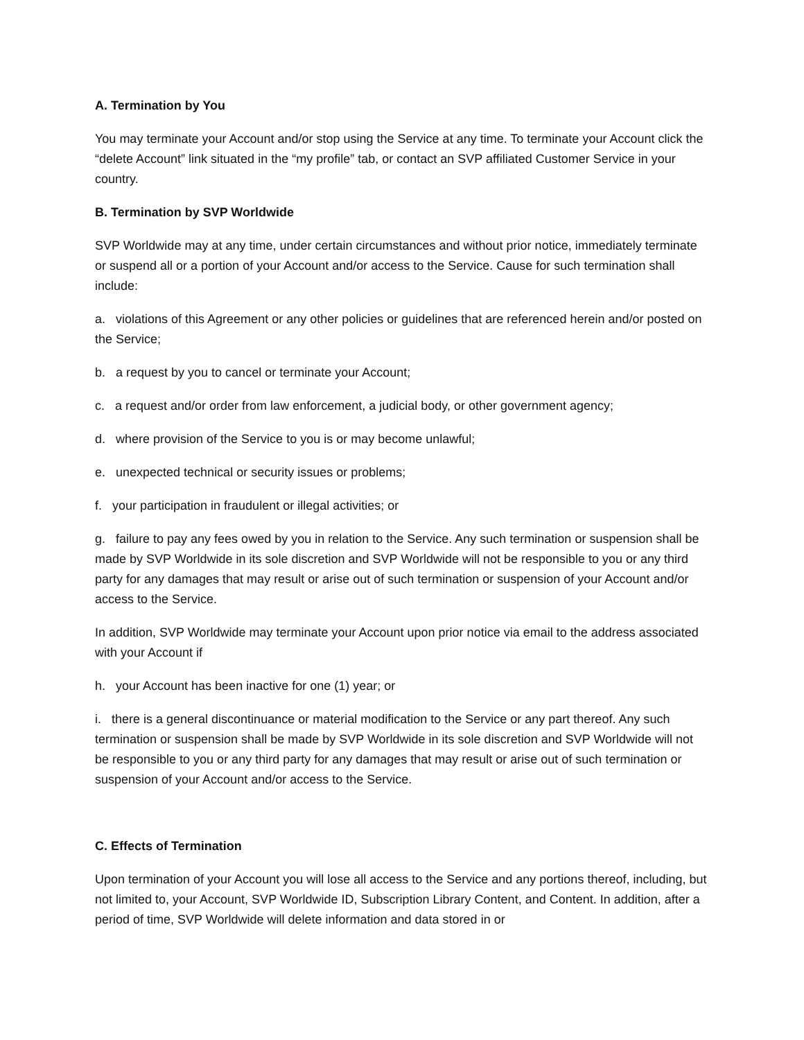A. Termination by You
You may terminate your Account and/or stop using the Service at any time. To terminate your Account click the “delete Account” link situated in the “my profile” tab, or contact an SVP affiliated Customer Service in your country.
B. Termination by SVP Worldwide
SVP Worldwide may at any time, under certain circumstances and without prior notice, immediately terminate or suspend all or a portion of your Account and/or access to the Service. Cause for such termination shall include:
a. violations of this Agreement or any other policies or guidelines that are referenced herein and/or posted on the Service;
b. a request by you to cancel or terminate your Account;
c. a request and/or order from law enforcement, a judicial body, or other government agency;
d. where provision of the Service to you is or may become unlawful;
e. unexpected technical or security issues or problems;
f. your participation in fraudulent or illegal activities; or
g. failure to pay any fees owed by you in relation to the Service. Any such termination or suspension shall be made by SVP Worldwide in its sole discretion and SVP Worldwide will not be responsible to you or any third party for any damages that may result or arise out of such termination or suspension of your Account and/or access to the Service.
In addition, SVP Worldwide may terminate your Account upon prior notice via email to the address associated with your Account if
h. your Account has been inactive for one (1) year; or
i. there is a general discontinuance or material modification to the Service or any part thereof. Any such termination or suspension shall be made by SVP Worldwide in its sole discretion and SVP Worldwide will not be responsible to you or any third party for any damages that may result or arise out of such termination or suspension of your Account and/or access to the Service.
C. Effects of Termination
Upon termination of your Account you will lose all access to the Service and any portions thereof, including, but not limited to, your Account, SVP Worldwide ID, Subscription Library Content, and Content. In addition, after a period of time, SVP Worldwide will delete information and data stored in or